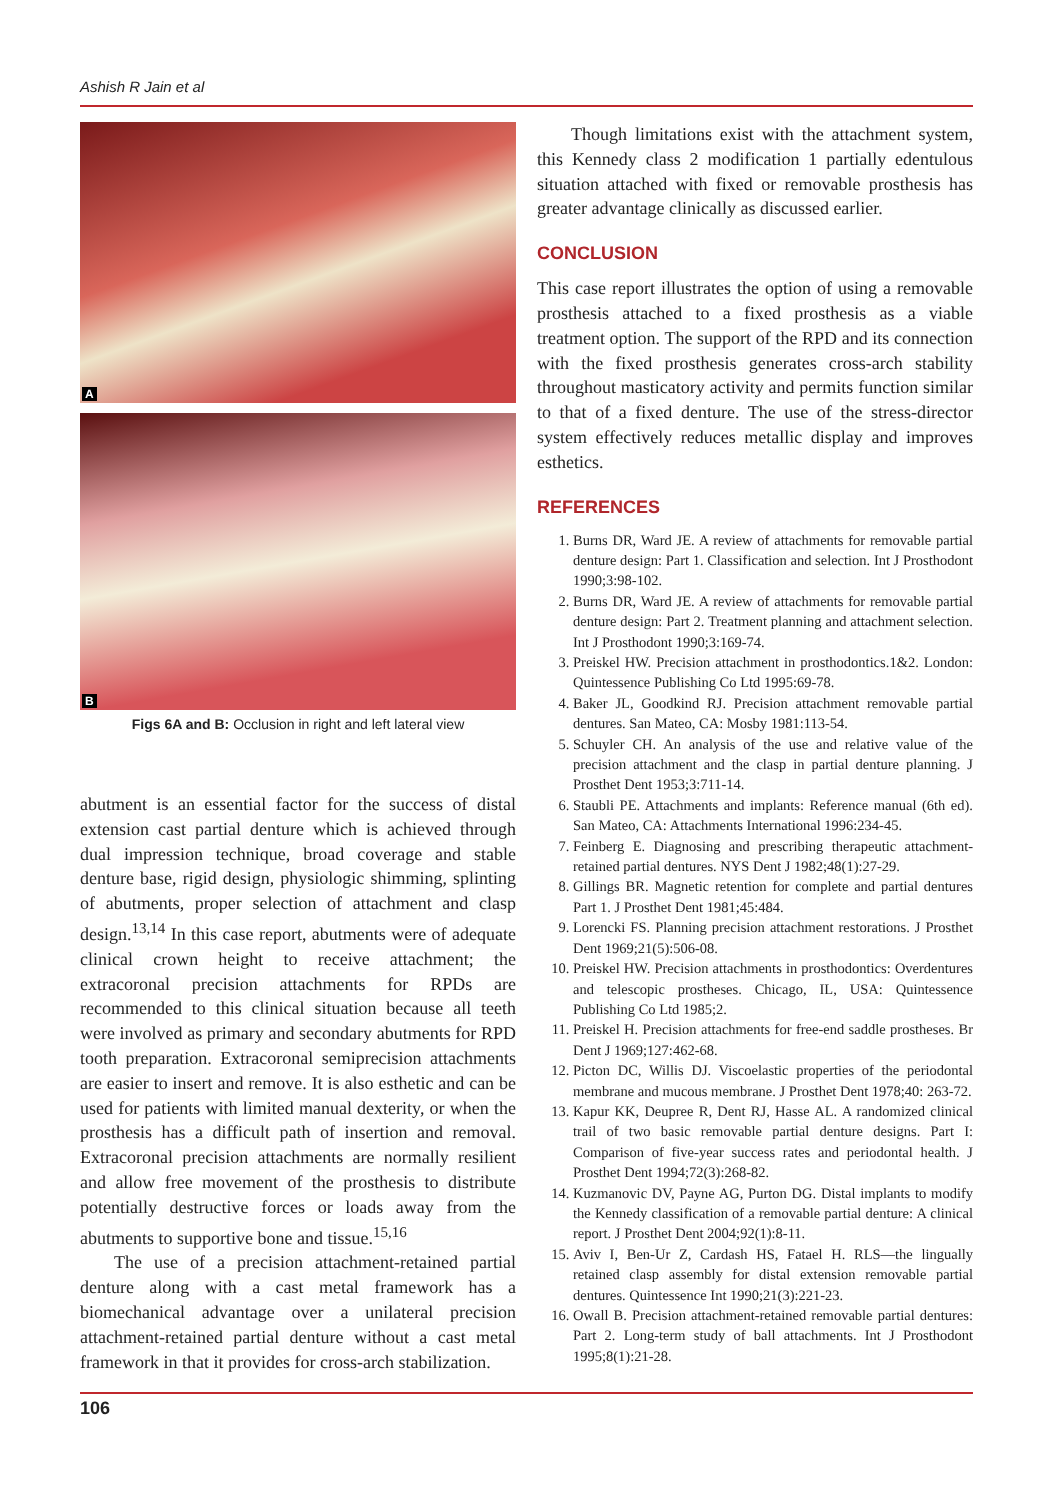Ashish R Jain et al
A
B
Figs 6A and B: Occlusion in right and left lateral view
abutment is an essential factor for the success of distal extension cast partial denture which is achieved through dual impression technique, broad coverage and stable denture base, rigid design, physiologic shimming, splinting of abutments, proper selection of attachment and clasp design.<sup>13,14</sup> In this case report, abutments were of adequate clinical crown height to receive attachment; the extracoronal precision attachments for RPDs are recommended to this clinical situation because all teeth were involved as primary and secondary abutments for RPD tooth preparation. Extracoronal semiprecision attachments are easier to insert and remove. It is also esthetic and can be used for patients with limited manual dexterity, or when the prosthesis has a difficult path of insertion and removal. Extracoronal precision attachments are normally resilient and allow free movement of the prosthesis to distribute potentially destructive forces or loads away from the abutments to supportive bone and tissue.<sup>15,16</sup>
The use of a precision attachment-retained partial denture along with a cast metal framework has a biomechanical advantage over a unilateral precision attachment-retained partial denture without a cast metal framework in that it provides for cross-arch stabilization.
Though limitations exist with the attachment system, this Kennedy class 2 modification 1 partially edentulous situation attached with fixed or removable prosthesis has greater advantage clinically as discussed earlier.
CONCLUSION
This case report illustrates the option of using a removable prosthesis attached to a fixed prosthesis as a viable treatment option. The support of the RPD and its connection with the fixed prosthesis generates cross-arch stability throughout masticatory activity and permits function similar to that of a fixed denture. The use of the stress-director system effectively reduces metallic display and improves esthetics.
REFERENCES
1. Burns DR, Ward JE. A review of attachments for removable partial denture design: Part 1. Classification and selection. Int J Prosthodont 1990;3:98-102.
2. Burns DR, Ward JE. A review of attachments for removable partial denture design: Part 2. Treatment planning and attachment selection. Int J Prosthodont 1990;3:169-74.
3. Preiskel HW. Precision attachment in prosthodontics.1&2. London: Quintessence Publishing Co Ltd 1995:69-78.
4. Baker JL, Goodkind RJ. Precision attachment removable partial dentures. San Mateo, CA: Mosby 1981:113-54.
5. Schuyler CH. An analysis of the use and relative value of the precision attachment and the clasp in partial denture planning. J Prosthet Dent 1953;3:711-14.
6. Staubli PE. Attachments and implants: Reference manual (6th ed). San Mateo, CA: Attachments International 1996:234-45.
7. Feinberg E. Diagnosing and prescribing therapeutic attachment-retained partial dentures. NYS Dent J 1982;48(1):27-29.
8. Gillings BR. Magnetic retention for complete and partial dentures Part 1. J Prosthet Dent 1981;45:484.
9. Lorencki FS. Planning precision attachment restorations. J Prosthet Dent 1969;21(5):506-08.
10. Preiskel HW. Precision attachments in prosthodontics: Overdentures and telescopic prostheses. Chicago, IL, USA: Quintessence Publishing Co Ltd 1985;2.
11. Preiskel H. Precision attachments for free-end saddle prostheses. Br Dent J 1969;127:462-68.
12. Picton DC, Willis DJ. Viscoelastic properties of the periodontal membrane and mucous membrane. J Prosthet Dent 1978;40: 263-72.
13. Kapur KK, Deupree R, Dent RJ, Hasse AL. A randomized clinical trail of two basic removable partial denture designs. Part I: Comparison of five-year success rates and periodontal health. J Prosthet Dent 1994;72(3):268-82.
14. Kuzmanovic DV, Payne AG, Purton DG. Distal implants to modify the Kennedy classification of a removable partial denture: A clinical report. J Prosthet Dent 2004;92(1):8-11.
15. Aviv I, Ben-Ur Z, Cardash HS, Fatael H. RLS—the lingually retained clasp assembly for distal extension removable partial dentures. Quintessence Int 1990;21(3):221-23.
16. Owall B. Precision attachment-retained removable partial dentures: Part 2. Long-term study of ball attachments. Int J Prosthodont 1995;8(1):21-28.
106